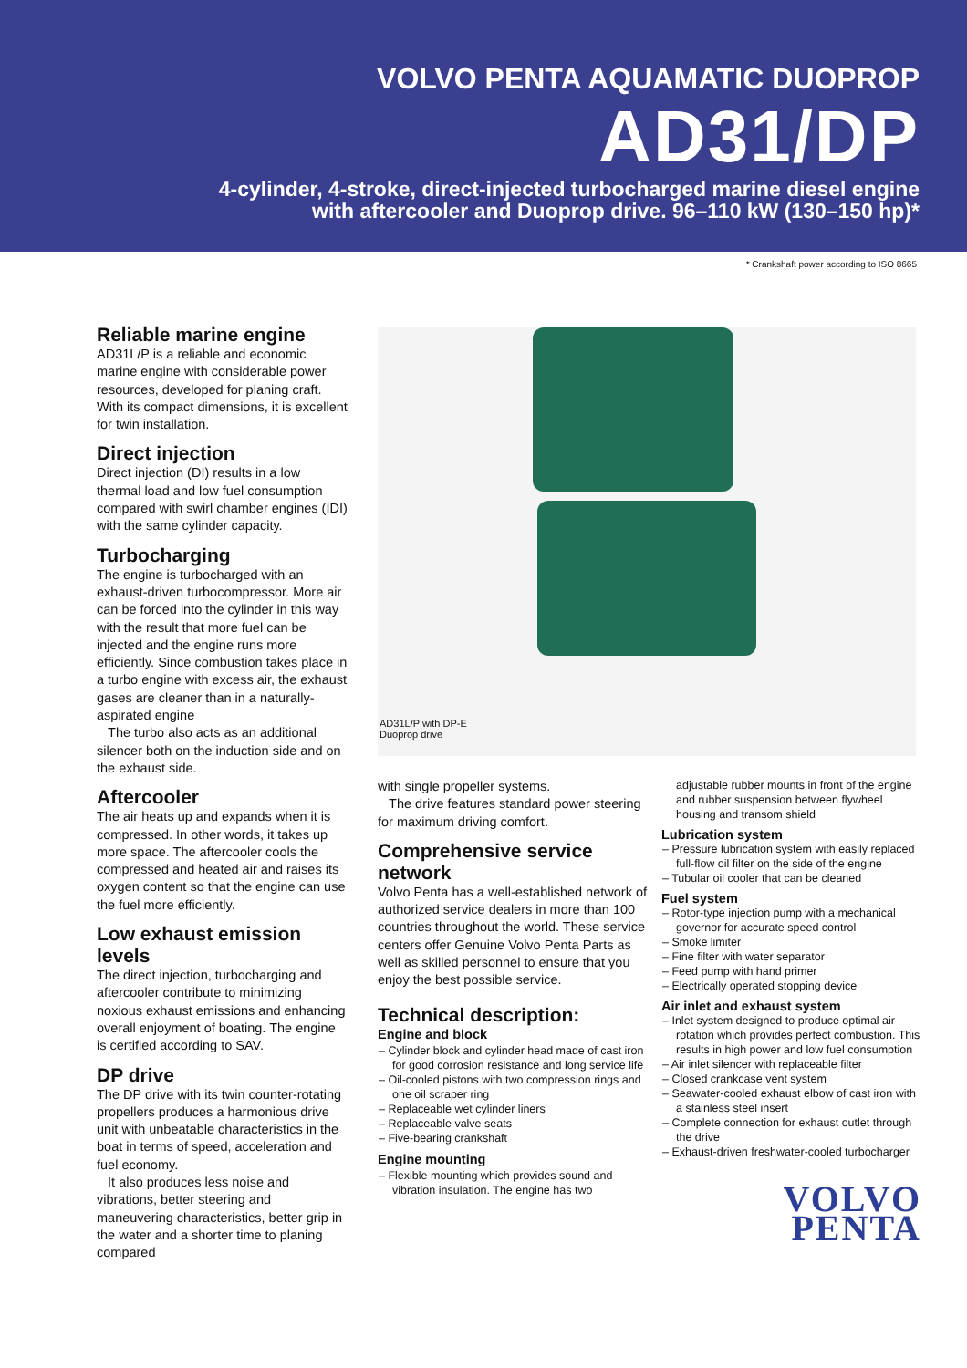VOLVO PENTA AQUAMATIC DUOPROP
AD31/DP
4-cylinder, 4-stroke, direct-injected turbocharged marine diesel engine
with aftercooler and Duoprop drive. 96–110 kW (130–150 hp)*
* Crankshaft power according to ISO 8665
Reliable marine engine
AD31L/P is a reliable and economic marine engine with considerable power resources, developed for planing craft. With its compact dimensions, it is excellent for twin installation.
Direct injection
Direct injection (DI) results in a low thermal load and low fuel consumption compared with swirl chamber engines (IDI) with the same cylinder capacity.
Turbocharging
The engine is turbocharged with an exhaust-driven turbocompressor. More air can be forced into the cylinder in this way with the result that more fuel can be injected and the engine runs more efficiently. Since combustion takes place in a turbo engine with excess air, the exhaust gases are cleaner than in a naturally-aspirated engine
The turbo also acts as an additional silencer both on the induction side and on the exhaust side.
Aftercooler
The air heats up and expands when it is compressed. In other words, it takes up more space. The aftercooler cools the compressed and heated air and raises its oxygen content so that the engine can use the fuel more efficiently.
Low exhaust emission levels
The direct injection, turbocharging and aftercooler contribute to minimizing noxious exhaust emissions and enhancing overall enjoyment of boating. The engine is certified according to SAV.
DP drive
The DP drive with its twin counter-rotating propellers produces a harmonious drive unit with unbeatable characteristics in the boat in terms of speed, acceleration and fuel economy.
It also produces less noise and vibrations, better steering and maneuvering characteristics, better grip in the water and a shorter time to planing compared
AD31L/P with DP-E
Duoprop drive
with single propeller systems.
The drive features standard power steering for maximum driving comfort.
Comprehensive service network
Volvo Penta has a well-established network of authorized service dealers in more than 100 countries throughout the world. These service centers offer Genuine Volvo Penta Parts as well as skilled personnel to ensure that you enjoy the best possible service.
Technical description:
Engine and block
– Cylinder block and cylinder head made of cast iron for good corrosion resistance and long service life
– Oil-cooled pistons with two compression rings and one oil scraper ring
– Replaceable wet cylinder liners
– Replaceable valve seats
– Five-bearing crankshaft
Engine mounting
– Flexible mounting which provides sound and vibration insulation. The engine has two
adjustable rubber mounts in front of the engine and rubber suspension between flywheel housing and transom shield
Lubrication system
– Pressure lubrication system with easily replaced full-flow oil filter on the side of the engine
– Tubular oil cooler that can be cleaned
Fuel system
– Rotor-type injection pump with a mechanical governor for accurate speed control
– Smoke limiter
– Fine filter with water separator
– Feed pump with hand primer
– Electrically operated stopping device
Air inlet and exhaust system
– Inlet system designed to produce optimal air rotation which provides perfect combustion. This results in high power and low fuel consumption
– Air inlet silencer with replaceable filter
– Closed crankcase vent system
– Seawater-cooled exhaust elbow of cast iron with a stainless steel insert
– Complete connection for exhaust outlet through the drive
– Exhaust-driven freshwater-cooled turbocharger
VOLVO
PENTA